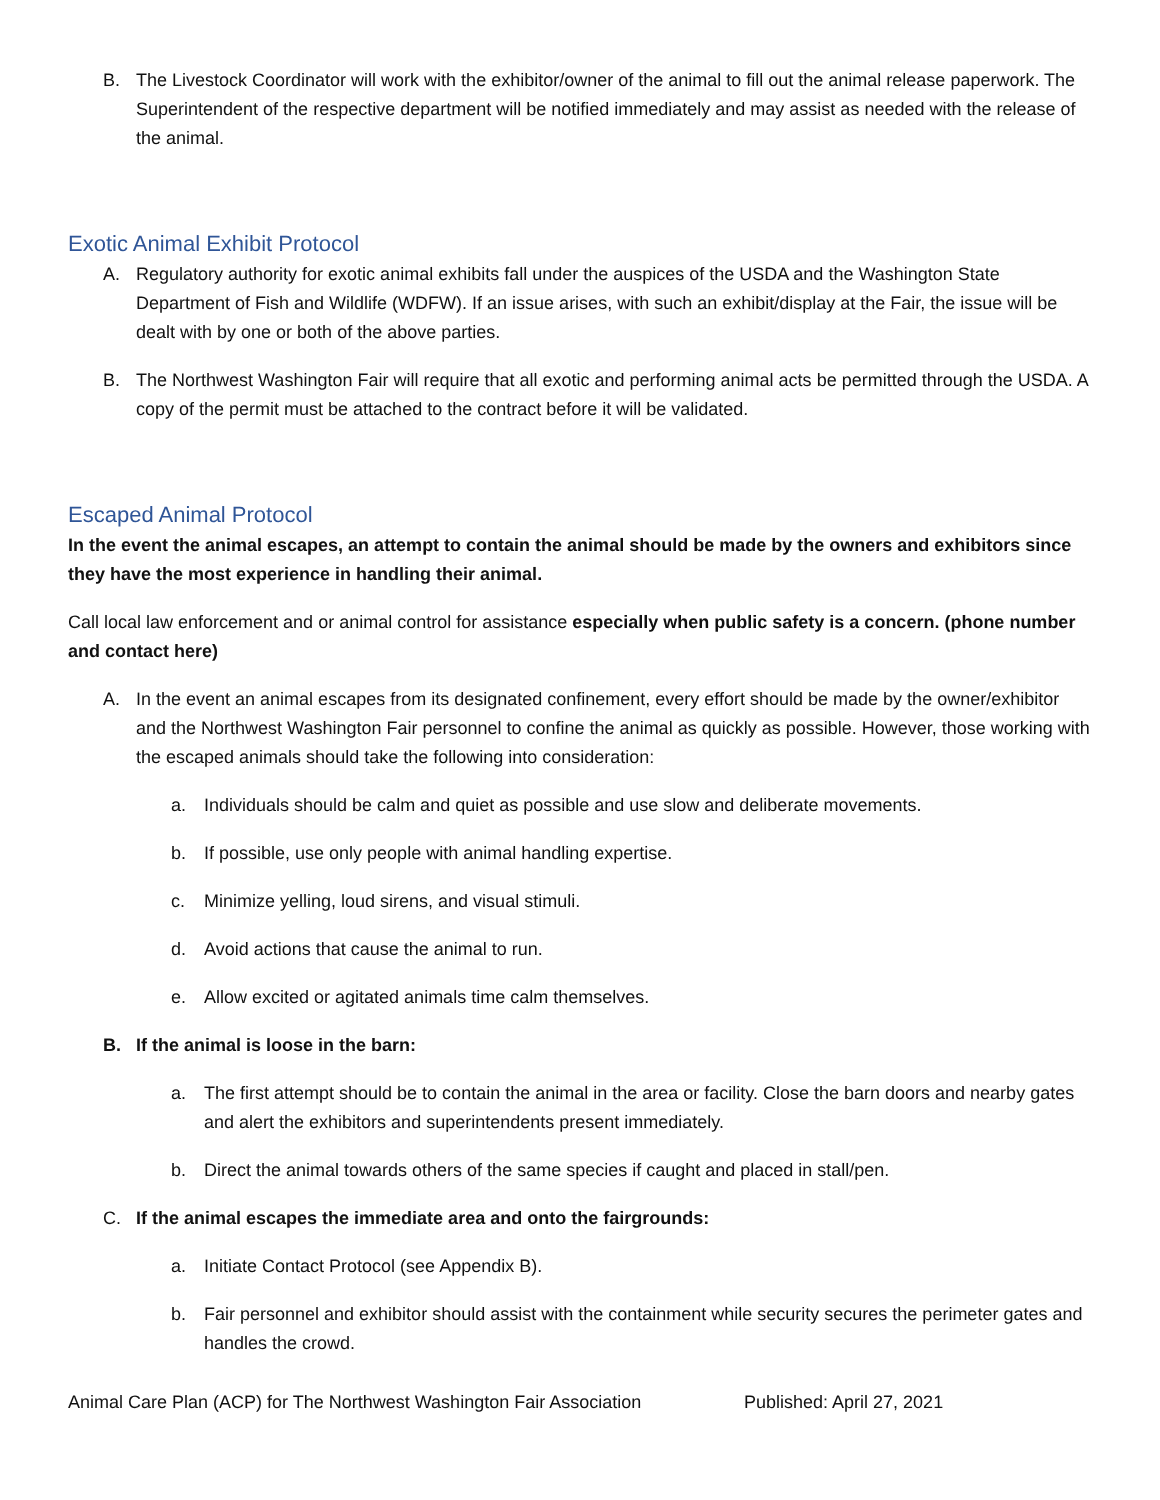B. The Livestock Coordinator will work with the exhibitor/owner of the animal to fill out the animal release paperwork. The Superintendent of the respective department will be notified immediately and may assist as needed with the release of the animal.
Exotic Animal Exhibit Protocol
A. Regulatory authority for exotic animal exhibits fall under the auspices of the USDA and the Washington State Department of Fish and Wildlife (WDFW). If an issue arises, with such an exhibit/display at the Fair, the issue will be dealt with by one or both of the above parties.
B. The Northwest Washington Fair will require that all exotic and performing animal acts be permitted through the USDA. A copy of the permit must be attached to the contract before it will be validated.
Escaped Animal Protocol
In the event the animal escapes, an attempt to contain the animal should be made by the owners and exhibitors since they have the most experience in handling their animal.
Call local law enforcement and or animal control for assistance especially when public safety is a concern. (phone number and contact here)
A. In the event an animal escapes from its designated confinement, every effort should be made by the owner/exhibitor and the Northwest Washington Fair personnel to confine the animal as quickly as possible. However, those working with the escaped animals should take the following into consideration:
a. Individuals should be calm and quiet as possible and use slow and deliberate movements.
b. If possible, use only people with animal handling expertise.
c. Minimize yelling, loud sirens, and visual stimuli.
d. Avoid actions that cause the animal to run.
e. Allow excited or agitated animals time calm themselves.
B. If the animal is loose in the barn:
a. The first attempt should be to contain the animal in the area or facility. Close the barn doors and nearby gates and alert the exhibitors and superintendents present immediately.
b. Direct the animal towards others of the same species if caught and placed in stall/pen.
C. If the animal escapes the immediate area and onto the fairgrounds:
a. Initiate Contact Protocol (see Appendix B).
b. Fair personnel and exhibitor should assist with the containment while security secures the perimeter gates and handles the crowd.
Animal Care Plan (ACP) for The Northwest Washington Fair Association Published: April 27, 2021